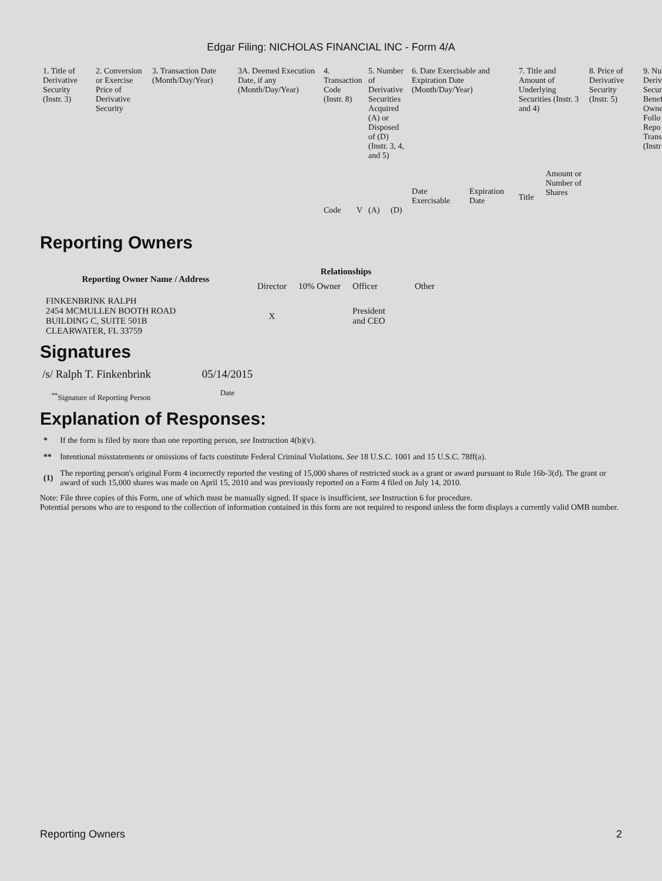Edgar Filing: NICHOLAS FINANCIAL INC - Form 4/A
| 1. Title of Derivative Security (Instr. 3) | 2. Conversion or Exercise Price of Derivative Security | 3. Transaction Date (Month/Day/Year) | 3A. Deemed Execution Date, if any (Month/Day/Year) | 4. Transaction Code (Instr. 8) | | 5. Number of Derivative Securities Acquired (A) or Disposed of (D) (Instr. 3, 4, and 5) | | 6. Date Exercisable and Expiration Date (Month/Day/Year) | | 7. Title and Amount of Underlying Securities (Instr. 3 and 4) | | 8. Price of Derivative Security (Instr. 5) | 9. Nu Deriv Secur Benef Owne Follo Repo Trans (Instr |
| --- | --- | --- | --- | --- | --- | --- | --- | --- | --- | --- | --- | --- | --- |
| | | | | | | | | Date Exercisable | Expiration Date | Title | Amount or Number of Shares | | |
| | | | | Code | V | (A) | (D) | | | | | | |
Reporting Owners
| Reporting Owner Name / Address | Relationships | | | |
| --- | --- | --- | --- | --- |
| | Director | 10% Owner | Officer | Other |
| FINKENBRINK RALPH 2454 MCMULLEN BOOTH ROAD BUILDING C, SUITE 501B CLEARWATER, FL 33759 | X | | President and CEO | |
Signatures
| /s/ Ralph T. Finkenbrink | 05/14/2015 |
| <sup>**</sup> Signature of Reporting Person | Date |
Explanation of Responses:
| * | If the form is filed by more than one reporting person, see Instruction 4(b)(v). |
| ** | Intentional misstatements or omissions of facts constitute Federal Criminal Violations. See 18 U.S.C. 1001 and 15 U.S.C. 78ff(a). |
| (1) | The reporting person's original Form 4 incorrectly reported the vesting of 15,000 shares of restricted stock as a grant or award pursuant to Rule 16b-3(d). The grant or award of such 15,000 shares was made on April 15, 2010 and was previously reported on a Form 4 filed on July 14, 2010. |
Note: File three copies of this Form, one of which must be manually signed. If space is insufficient, see Instruction 6 for procedure.
Potential persons who are to respond to the collection of information contained in this form are not required to respond unless the form displays a currently valid OMB number.
Reporting Owners 2